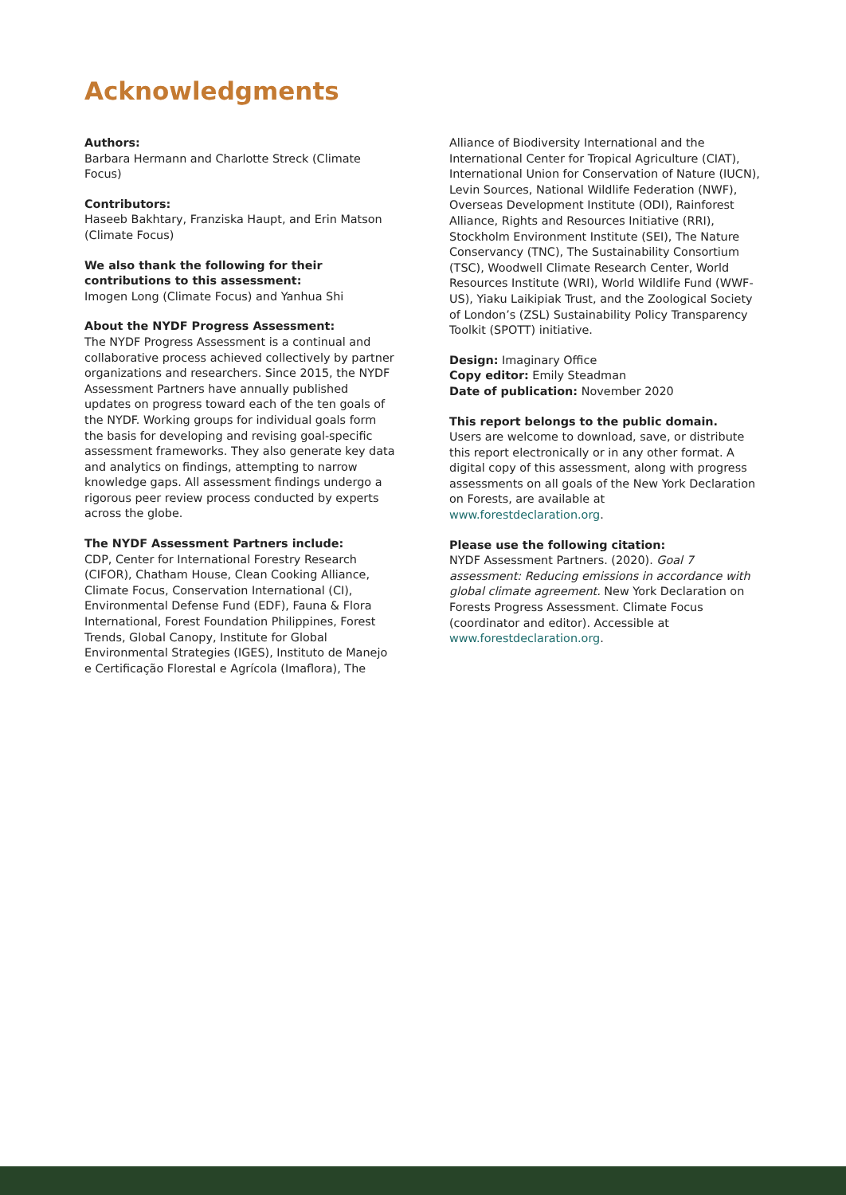Acknowledgments
Authors:
Barbara Hermann and Charlotte Streck (Climate Focus)
Contributors:
Haseeb Bakhtary, Franziska Haupt, and Erin Matson (Climate Focus)
We also thank the following for their contributions to this assessment:
Imogen Long (Climate Focus) and Yanhua Shi
About the NYDF Progress Assessment:
The NYDF Progress Assessment is a continual and collaborative process achieved collectively by partner organizations and researchers. Since 2015, the NYDF Assessment Partners have annually published updates on progress toward each of the ten goals of the NYDF. Working groups for individual goals form the basis for developing and revising goal-specific assessment frameworks. They also generate key data and analytics on findings, attempting to narrow knowledge gaps. All assessment findings undergo a rigorous peer review process conducted by experts across the globe.
The NYDF Assessment Partners include:
CDP, Center for International Forestry Research (CIFOR), Chatham House, Clean Cooking Alliance, Climate Focus, Conservation International (CI), Environmental Defense Fund (EDF), Fauna & Flora International, Forest Foundation Philippines, Forest Trends, Global Canopy, Institute for Global Environmental Strategies (IGES), Instituto de Manejo e Certificação Florestal e Agrícola (Imaflora), The
Alliance of Biodiversity International and the International Center for Tropical Agriculture (CIAT), International Union for Conservation of Nature (IUCN), Levin Sources, National Wildlife Federation (NWF), Overseas Development Institute (ODI), Rainforest Alliance, Rights and Resources Initiative (RRI), Stockholm Environment Institute (SEI), The Nature Conservancy (TNC), The Sustainability Consortium (TSC), Woodwell Climate Research Center, World Resources Institute (WRI), World Wildlife Fund (WWF-US), Yiaku Laikipiak Trust, and the Zoological Society of London’s (ZSL) Sustainability Policy Transparency Toolkit (SPOTT) initiative.
Design: Imaginary Office
Copy editor: Emily Steadman
Date of publication: November 2020
This report belongs to the public domain.
Users are welcome to download, save, or distribute this report electronically or in any other format. A digital copy of this assessment, along with progress assessments on all goals of the New York Declaration on Forests, are available at www.forestdeclaration.org.
Please use the following citation:
NYDF Assessment Partners. (2020). Goal 7 assessment: Reducing emissions in accordance with global climate agreement. New York Declaration on Forests Progress Assessment. Climate Focus (coordinator and editor). Accessible at www.forestdeclaration.org.